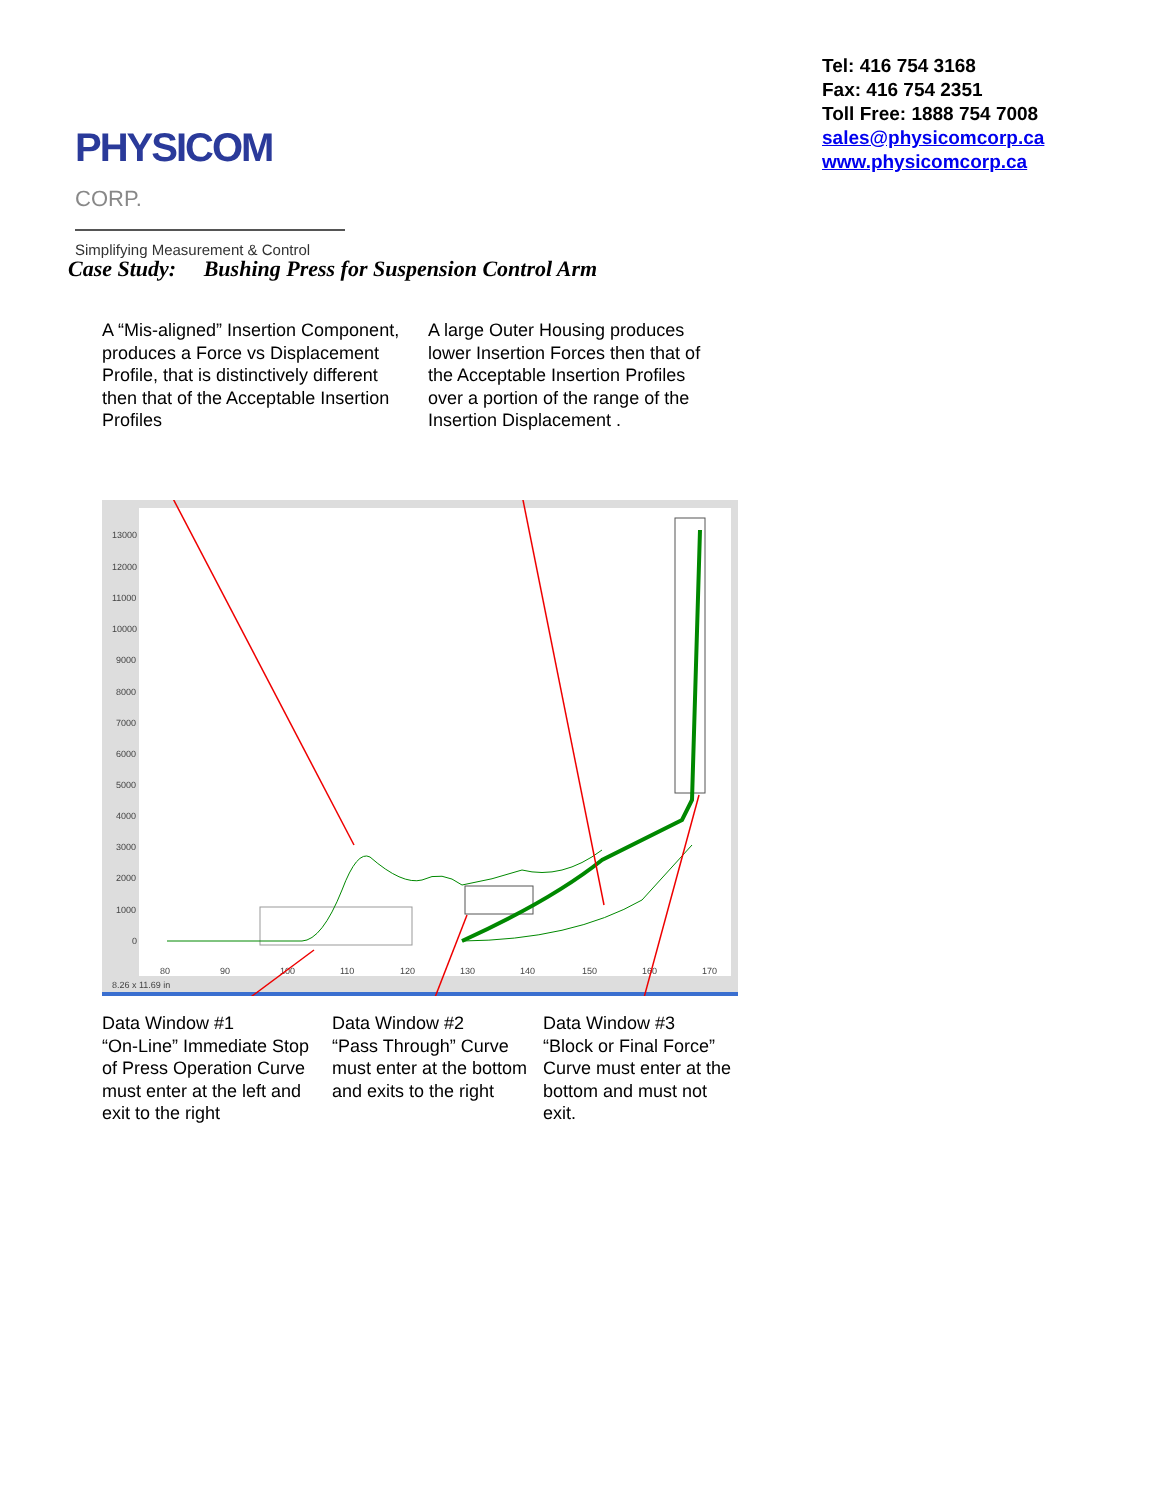PHYSICOM CORP.
Simplifying Measurement & Control
Tel: 416 754 3168
Fax: 416 754 2351
Toll Free: 1888 754 7008
sales@physicomcorp.ca
www.physicomcorp.ca
Case Study: Bushing Press for Suspension Control Arm
A “Mis-aligned” Insertion Component, produces a Force vs Displacement Profile, that is distinctively different then that of the Acceptable Insertion Profiles
A large Outer Housing produces lower Insertion Forces then that of the Acceptable Insertion Profiles over a portion of the range of the Insertion Displacement .
13000
12000
11000
10000
9000
8000
7000
6000
5000
4000
3000
2000
1000
0
80
90
100
110
120
130
140
150
160
170
8.26 x 11.69 in
Data Window #1
“On-Line” Immediate Stop of Press Operation Curve must enter at the left and exit to the right
Data Window #2
“Pass Through” Curve must enter at the bottom and exits to the right
Data Window #3
“Block or Final Force” Curve must enter at the bottom and must not exit.